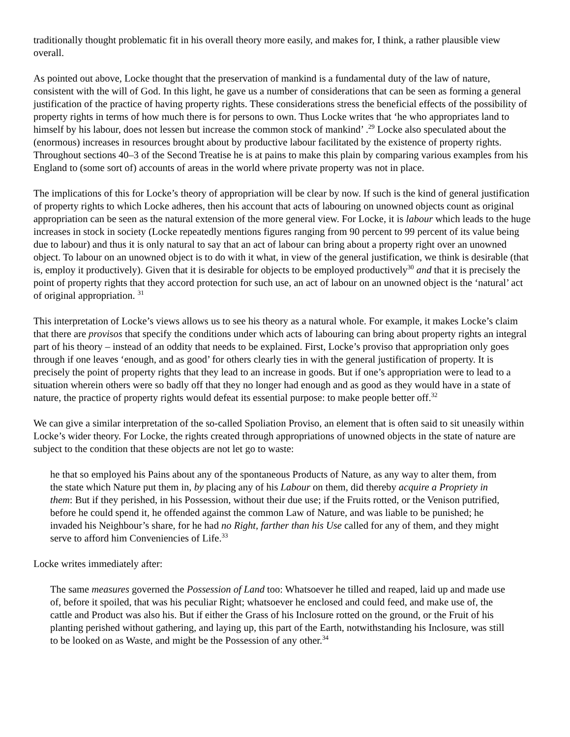traditionally thought problematic fit in his overall theory more easily, and makes for, I think, a rather plausible view overall.
As pointed out above, Locke thought that the preservation of mankind is a fundamental duty of the law of nature, consistent with the will of God. In this light, he gave us a number of considerations that can be seen as forming a general justification of the practice of having property rights. These considerations stress the beneficial effects of the possibility of property rights in terms of how much there is for persons to own. Thus Locke writes that ‘he who appropriates land to himself by his labour, does not lessen but increase the common stock of mankind’ .<sup>29</sup> Locke also speculated about the (enormous) increases in resources brought about by productive labour facilitated by the existence of property rights. Throughout sections 40–3 of the Second Treatise he is at pains to make this plain by comparing various examples from his England to (some sort of) accounts of areas in the world where private property was not in place.
The implications of this for Locke’s theory of appropriation will be clear by now. If such is the kind of general justification of property rights to which Locke adheres, then his account that acts of labouring on unowned objects count as original appropriation can be seen as the natural extension of the more general view. For Locke, it is labour which leads to the huge increases in stock in society (Locke repeatedly mentions figures ranging from 90 percent to 99 percent of its value being due to labour) and thus it is only natural to say that an act of labour can bring about a property right over an unowned object. To labour on an unowned object is to do with it what, in view of the general justification, we think is desirable (that is, employ it productively). Given that it is desirable for objects to be employed productively<sup>30</sup> and that it is precisely the point of property rights that they accord protection for such use, an act of labour on an unowned object is the ‘natural’ act of original appropriation. <sup>31</sup>
This interpretation of Locke’s views allows us to see his theory as a natural whole. For example, it makes Locke’s claim that there are provisos that specify the conditions under which acts of labouring can bring about property rights an integral part of his theory – instead of an oddity that needs to be explained. First, Locke’s proviso that appropriation only goes through if one leaves ‘enough, and as good’ for others clearly ties in with the general justification of property. It is precisely the point of property rights that they lead to an increase in goods. But if one’s appropriation were to lead to a situation wherein others were so badly off that they no longer had enough and as good as they would have in a state of nature, the practice of property rights would defeat its essential purpose: to make people better off.<sup>32</sup>
We can give a similar interpretation of the so-called Spoliation Proviso, an element that is often said to sit uneasily within Locke’s wider theory. For Locke, the rights created through appropriations of unowned objects in the state of nature are subject to the condition that these objects are not let go to waste:
he that so employed his Pains about any of the spontaneous Products of Nature, as any way to alter them, from the state which Nature put them in, by placing any of his Labour on them, did thereby acquire a Propriety in them: But if they perished, in his Possession, without their due use; if the Fruits rotted, or the Venison putrified, before he could spend it, he offended against the common Law of Nature, and was liable to be punished; he invaded his Neighbour’s share, for he had no Right, farther than his Use called for any of them, and they might serve to afford him Conveniencies of Life.<sup>33</sup>
Locke writes immediately after:
The same measures governed the Possession of Land too: Whatsoever he tilled and reaped, laid up and made use of, before it spoiled, that was his peculiar Right; whatsoever he enclosed and could feed, and make use of, the cattle and Product was also his. But if either the Grass of his Inclosure rotted on the ground, or the Fruit of his planting perished without gathering, and laying up, this part of the Earth, notwithstanding his Inclosure, was still to be looked on as Waste, and might be the Possession of any other.<sup>34</sup>